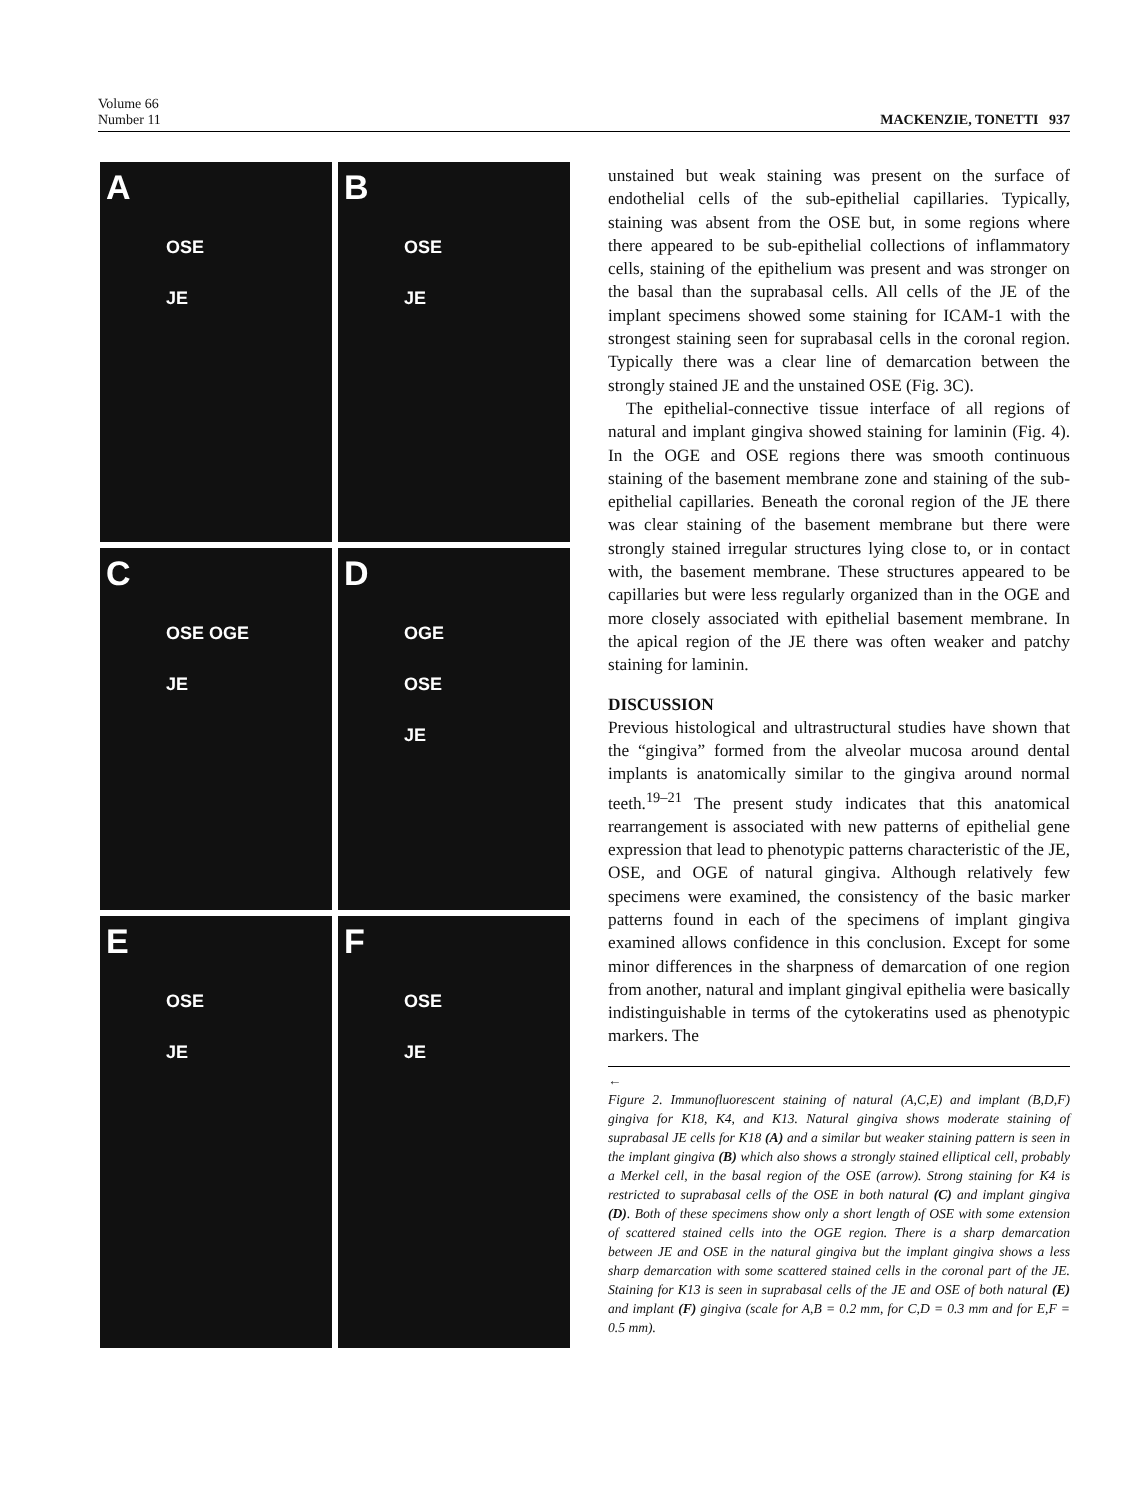Volume 66
Number 11
MACKENZIE, TONETTI 937
A
OSE
JE
B
OSE
JE
C
OSE OGE
JE
D
OGE
OSE
JE
E
OSE
JE
F
OSE
JE
unstained but weak staining was present on the surface of endothelial cells of the sub-epithelial capillaries. Typically, staining was absent from the OSE but, in some regions where there appeared to be sub-epithelial collections of inflammatory cells, staining of the epithelium was present and was stronger on the basal than the suprabasal cells. All cells of the JE of the implant specimens showed some staining for ICAM-1 with the strongest staining seen for suprabasal cells in the coronal region. Typically there was a clear line of demarcation between the strongly stained JE and the unstained OSE (Fig. 3C).
The epithelial-connective tissue interface of all regions of natural and implant gingiva showed staining for laminin (Fig. 4). In the OGE and OSE regions there was smooth continuous staining of the basement membrane zone and staining of the sub-epithelial capillaries. Beneath the coronal region of the JE there was clear staining of the basement membrane but there were strongly stained irregular structures lying close to, or in contact with, the basement membrane. These structures appeared to be capillaries but were less regularly organized than in the OGE and more closely associated with epithelial basement membrane. In the apical region of the JE there was often weaker and patchy staining for laminin.
DISCUSSION
Previous histological and ultrastructural studies have shown that the “gingiva” formed from the alveolar mucosa around dental implants is anatomically similar to the gingiva around normal teeth.<sup>19–21</sup> The present study indicates that this anatomical rearrangement is associated with new patterns of epithelial gene expression that lead to phenotypic patterns characteristic of the JE, OSE, and OGE of natural gingiva. Although relatively few specimens were examined, the consistency of the basic marker patterns found in each of the specimens of implant gingiva examined allows confidence in this conclusion. Except for some minor differences in the sharpness of demarcation of one region from another, natural and implant gingival epithelia were basically indistinguishable in terms of the cytokeratins used as phenotypic markers. The
←
Figure 2. Immunofluorescent staining of natural (A,C,E) and implant (B,D,F) gingiva for K18, K4, and K13. Natural gingiva shows moderate staining of suprabasal JE cells for K18 (A) and a similar but weaker staining pattern is seen in the implant gingiva (B) which also shows a strongly stained elliptical cell, probably a Merkel cell, in the basal region of the OSE (arrow). Strong staining for K4 is restricted to suprabasal cells of the OSE in both natural (C) and implant gingiva (D). Both of these specimens show only a short length of OSE with some extension of scattered stained cells into the OGE region. There is a sharp demarcation between JE and OSE in the natural gingiva but the implant gingiva shows a less sharp demarcation with some scattered stained cells in the coronal part of the JE. Staining for K13 is seen in suprabasal cells of the JE and OSE of both natural (E) and implant (F) gingiva (scale for A,B = 0.2 mm, for C,D = 0.3 mm and for E,F = 0.5 mm).